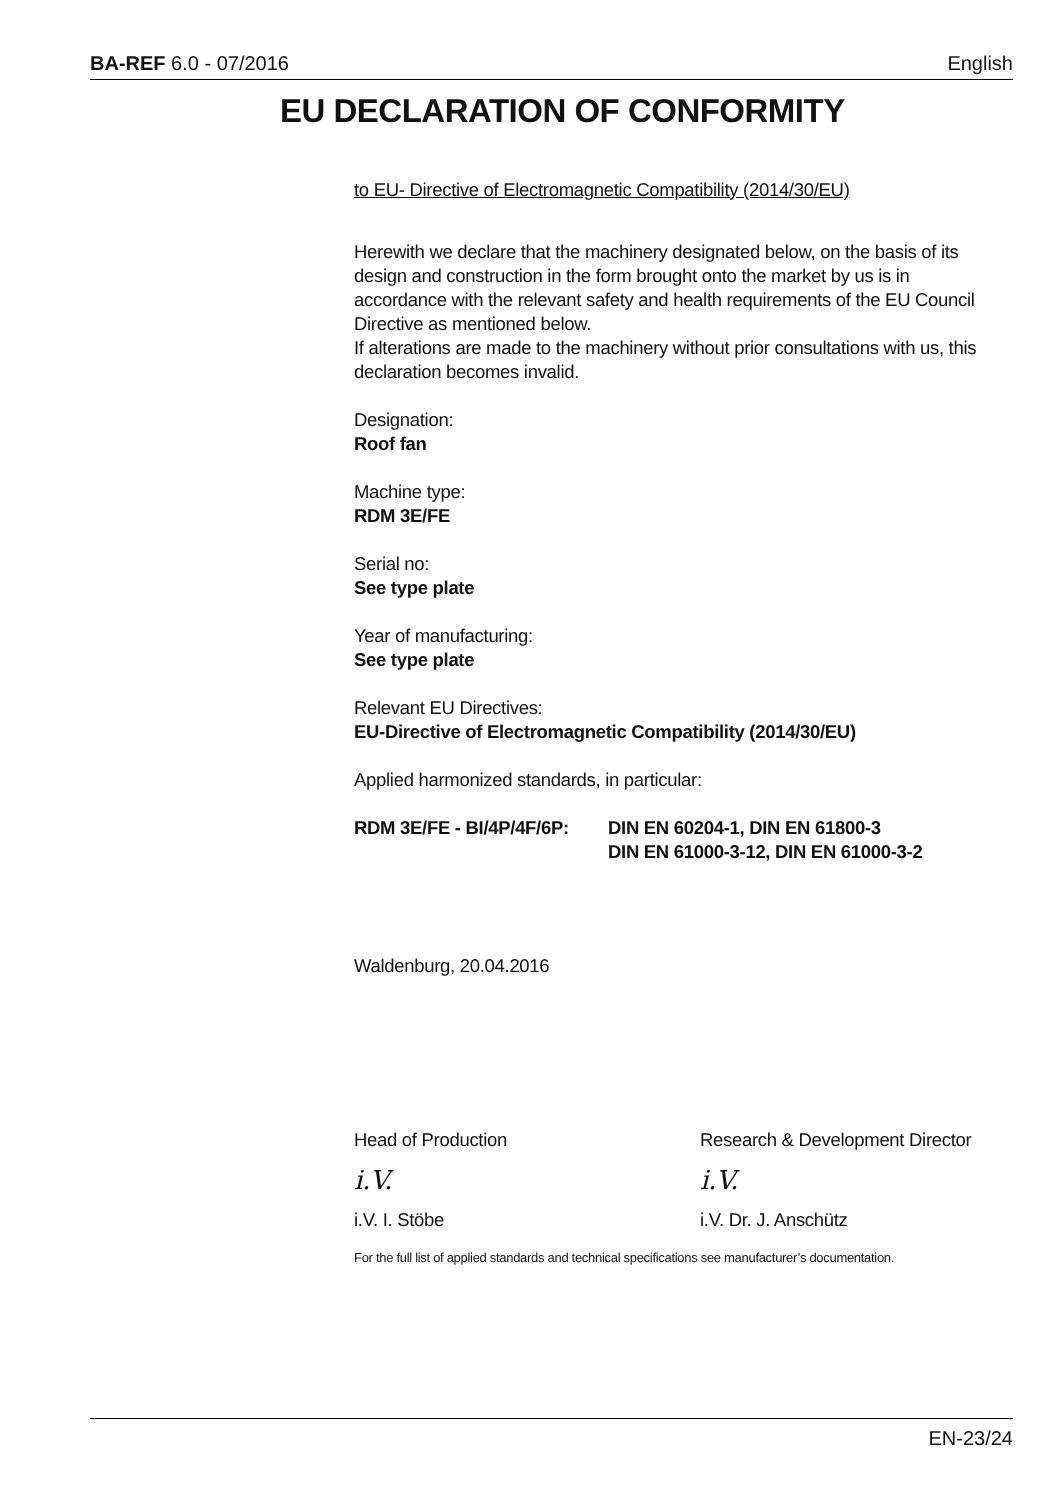BA-REF 6.0 - 07/2016 English
EU DECLARATION OF CONFORMITY
to EU- Directive of Electromagnetic Compatibility (2014/30/EU)
Herewith we declare that the machinery designated below, on the basis of its design and construction in the form brought onto the market by us is in accordance with the relevant safety and health requirements of the EU Council Directive as mentioned below.
If alterations are made to the machinery without prior consultations with us, this declaration becomes invalid.
Designation:
Roof fan
Machine type:
RDM 3E/FE
Serial no:
See type plate
Year of manufacturing:
See type plate
Relevant EU Directives:
EU-Directive of Electromagnetic Compatibility (2014/30/EU)
Applied harmonized standards, in particular:
RDM 3E/FE - BI/4P/4F/6P:
DIN EN 60204-1, DIN EN 61800-3
DIN EN 61000-3-12, DIN EN 61000-3-2
Waldenburg, 20.04.2016
Head of Production
i.V.
i.V. I. Stöbe
Research & Development Director
i.V.
i.V. Dr. J. Anschütz
For the full list of applied standards and technical specifications see manufacturer’s documentation.
EN-23/24